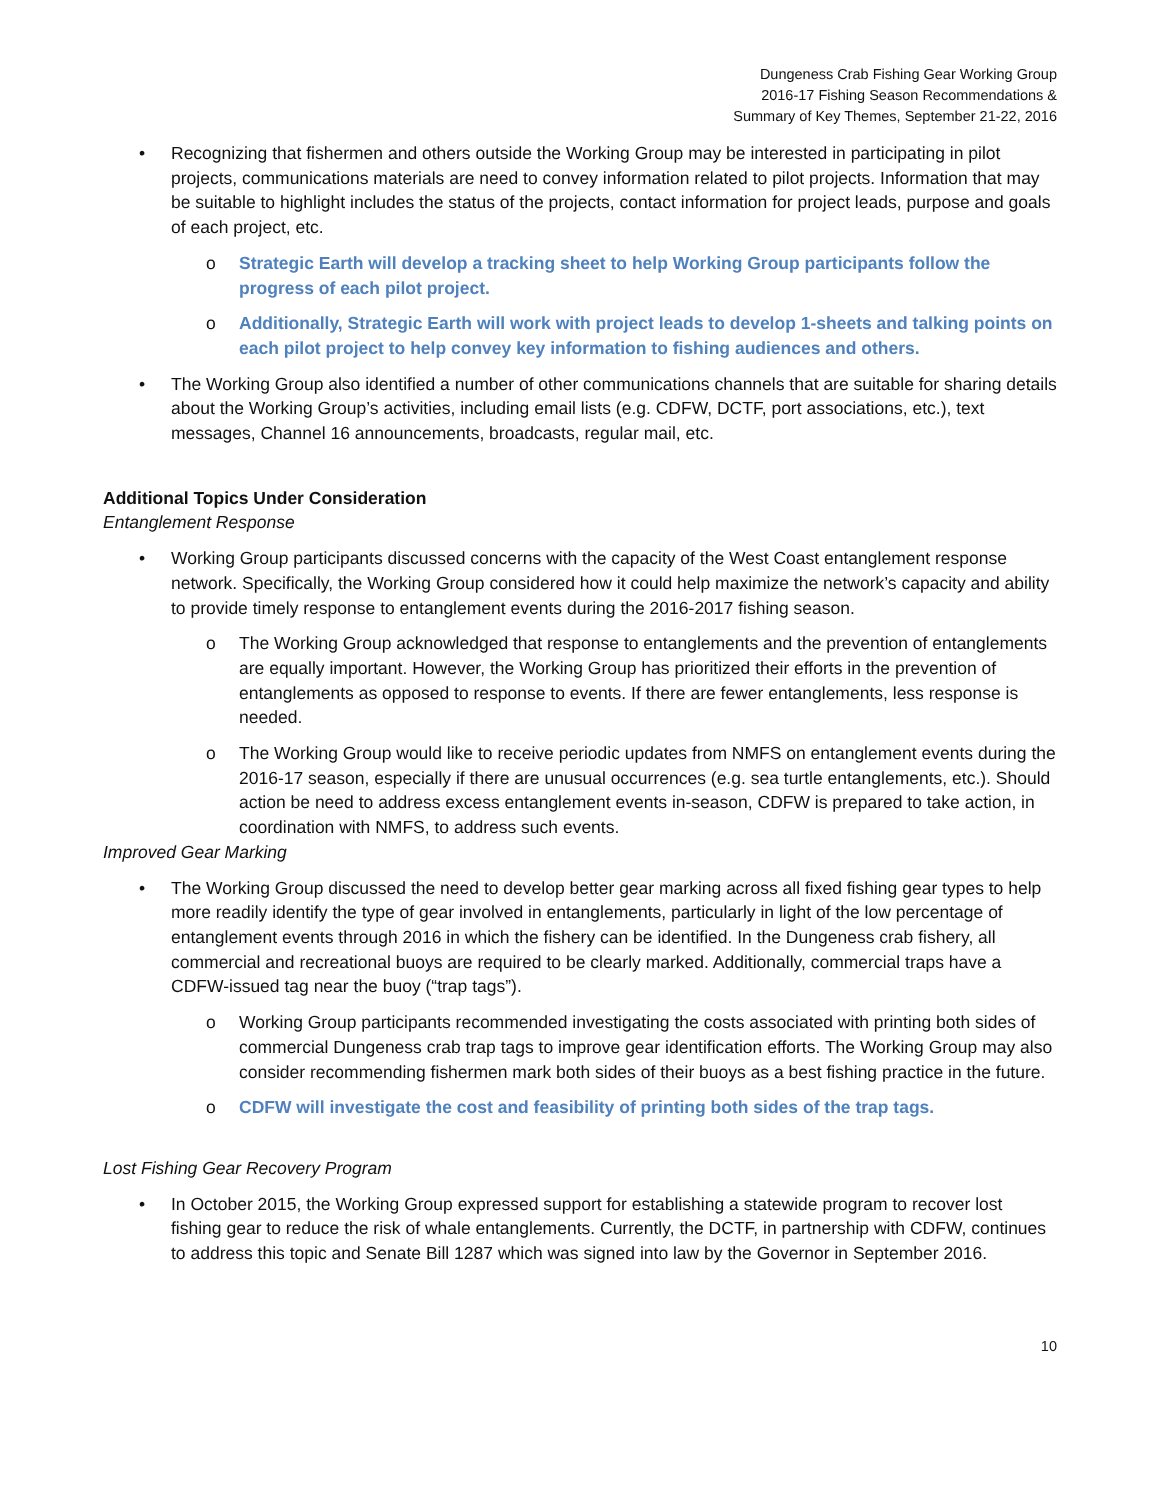Dungeness Crab Fishing Gear Working Group
2016-17 Fishing Season Recommendations &
Summary of Key Themes, September 21-22, 2016
• Recognizing that fishermen and others outside the Working Group may be interested in participating in pilot projects, communications materials are need to convey information related to pilot projects. Information that may be suitable to highlight includes the status of the projects, contact information for project leads, purpose and goals of each project, etc.
o Strategic Earth will develop a tracking sheet to help Working Group participants follow the progress of each pilot project.
o Additionally, Strategic Earth will work with project leads to develop 1-sheets and talking points on each pilot project to help convey key information to fishing audiences and others.
• The Working Group also identified a number of other communications channels that are suitable for sharing details about the Working Group’s activities, including email lists (e.g. CDFW, DCTF, port associations, etc.), text messages, Channel 16 announcements, broadcasts, regular mail, etc.
Additional Topics Under Consideration
Entanglement Response
• Working Group participants discussed concerns with the capacity of the West Coast entanglement response network. Specifically, the Working Group considered how it could help maximize the network’s capacity and ability to provide timely response to entanglement events during the 2016-2017 fishing season.
o The Working Group acknowledged that response to entanglements and the prevention of entanglements are equally important. However, the Working Group has prioritized their efforts in the prevention of entanglements as opposed to response to events. If there are fewer entanglements, less response is needed.
o The Working Group would like to receive periodic updates from NMFS on entanglement events during the 2016-17 season, especially if there are unusual occurrences (e.g. sea turtle entanglements, etc.). Should action be need to address excess entanglement events in-season, CDFW is prepared to take action, in coordination with NMFS, to address such events.
Improved Gear Marking
• The Working Group discussed the need to develop better gear marking across all fixed fishing gear types to help more readily identify the type of gear involved in entanglements, particularly in light of the low percentage of entanglement events through 2016 in which the fishery can be identified. In the Dungeness crab fishery, all commercial and recreational buoys are required to be clearly marked. Additionally, commercial traps have a CDFW-issued tag near the buoy (“trap tags”).
o Working Group participants recommended investigating the costs associated with printing both sides of commercial Dungeness crab trap tags to improve gear identification efforts. The Working Group may also consider recommending fishermen mark both sides of their buoys as a best fishing practice in the future.
o CDFW will investigate the cost and feasibility of printing both sides of the trap tags.
Lost Fishing Gear Recovery Program
• In October 2015, the Working Group expressed support for establishing a statewide program to recover lost fishing gear to reduce the risk of whale entanglements. Currently, the DCTF, in partnership with CDFW, continues to address this topic and Senate Bill 1287 which was signed into law by the Governor in September 2016.
10